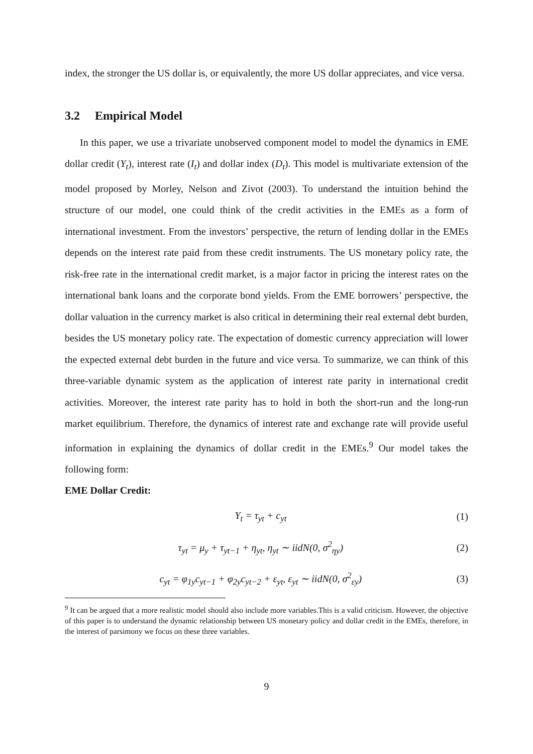index, the stronger the US dollar is, or equivalently, the more US dollar appreciates, and vice versa.
3.2 Empirical Model
In this paper, we use a trivariate unobserved component model to model the dynamics in EME dollar credit (Y<sub>t</sub>), interest rate (I<sub>t</sub>) and dollar index (D<sub>t</sub>). This model is multivariate extension of the model proposed by Morley, Nelson and Zivot (2003). To understand the intuition behind the structure of our model, one could think of the credit activities in the EMEs as a form of international investment. From the investors’ perspective, the return of lending dollar in the EMEs depends on the interest rate paid from these credit instruments. The US monetary policy rate, the risk-free rate in the international credit market, is a major factor in pricing the interest rates on the international bank loans and the corporate bond yields. From the EME borrowers’ perspective, the dollar valuation in the currency market is also critical in determining their real external debt burden, besides the US monetary policy rate. The expectation of domestic currency appreciation will lower the expected external debt burden in the future and vice versa. To summarize, we can think of this three-variable dynamic system as the application of interest rate parity in international credit activities. Moreover, the interest rate parity has to hold in both the short-run and the long-run market equilibrium. Therefore, the dynamics of interest rate and exchange rate will provide useful information in explaining the dynamics of dollar credit in the EMEs.<sup>9</sup> Our model takes the following form:
EME Dollar Credit:
Y<sub>t</sub> = τ<sub>yt</sub> + c<sub>yt</sub> (1)
τ<sub>yt</sub> = μ<sub>y</sub> + τ<sub>yt−1</sub> + η<sub>yt</sub>, η<sub>yt</sub> ∼ iidN(0, σ<sup>2</sup><sub>ηy</sub>)
(2)
c<sub>yt</sub> = φ<sub>1y</sub>c<sub>yt−1</sub> + φ<sub>2y</sub>c<sub>yt−2</sub> + ε<sub>yt</sub>, ε<sub>yt</sub> ∼ iidN(0, σ<sup>2</sup><sub>εy</sub>)
(3)
<sup>9</sup> It can be argued that a more realistic model should also include more variables.This is a valid criticism. However, the objective of this paper is to understand the dynamic relationship between US monetary policy and dollar credit in the EMEs, therefore, in the interest of parsimony we focus on these three variables.
9